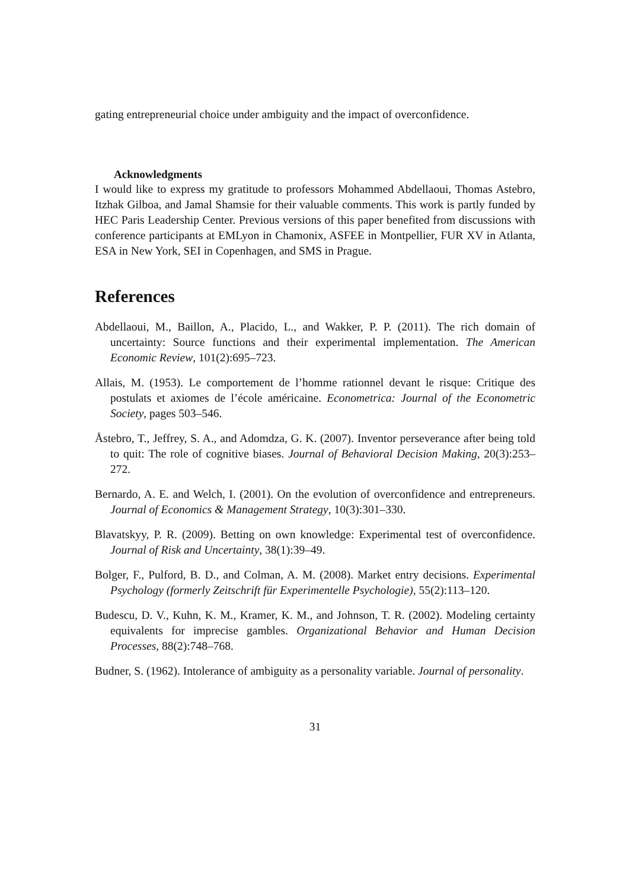gating entrepreneurial choice under ambiguity and the impact of overconfidence.
Acknowledgments
I would like to express my gratitude to professors Mohammed Abdellaoui, Thomas Astebro, Itzhak Gilboa, and Jamal Shamsie for their valuable comments. This work is partly funded by HEC Paris Leadership Center. Previous versions of this paper benefited from discussions with conference participants at EMLyon in Chamonix, ASFEE in Montpellier, FUR XV in Atlanta, ESA in New York, SEI in Copenhagen, and SMS in Prague.
References
Abdellaoui, M., Baillon, A., Placido, L., and Wakker, P. P. (2011). The rich domain of uncertainty: Source functions and their experimental implementation. The American Economic Review, 101(2):695–723.
Allais, M. (1953). Le comportement de l’homme rationnel devant le risque: Critique des postulats et axiomes de l’école américaine. Econometrica: Journal of the Econometric Society, pages 503–546.
Åstebro, T., Jeffrey, S. A., and Adomdza, G. K. (2007). Inventor perseverance after being told to quit: The role of cognitive biases. Journal of Behavioral Decision Making, 20(3):253–272.
Bernardo, A. E. and Welch, I. (2001). On the evolution of overconfidence and entrepreneurs. Journal of Economics & Management Strategy, 10(3):301–330.
Blavatskyy, P. R. (2009). Betting on own knowledge: Experimental test of overconfidence. Journal of Risk and Uncertainty, 38(1):39–49.
Bolger, F., Pulford, B. D., and Colman, A. M. (2008). Market entry decisions. Experimental Psychology (formerly Zeitschrift für Experimentelle Psychologie), 55(2):113–120.
Budescu, D. V., Kuhn, K. M., Kramer, K. M., and Johnson, T. R. (2002). Modeling certainty equivalents for imprecise gambles. Organizational Behavior and Human Decision Processes, 88(2):748–768.
Budner, S. (1962). Intolerance of ambiguity as a personality variable. Journal of personality.
31